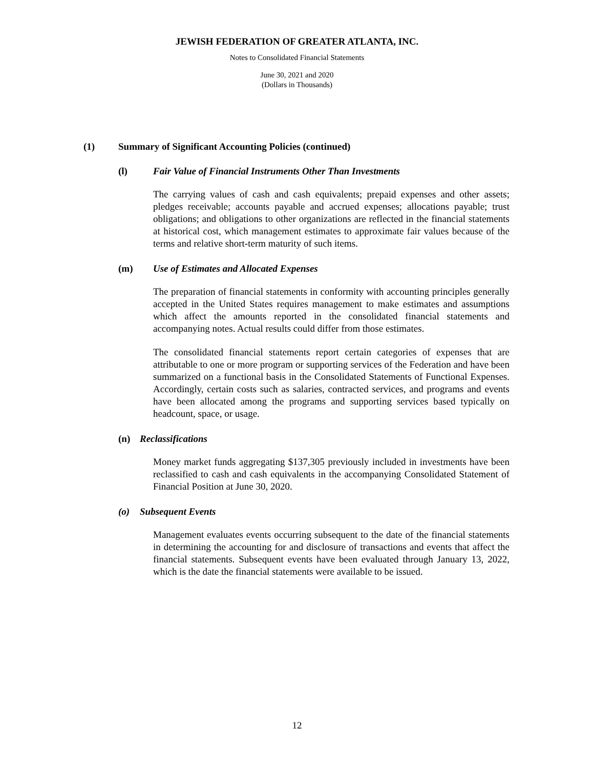JEWISH FEDERATION OF GREATER ATLANTA, INC.
Notes to Consolidated Financial Statements
June 30, 2021 and 2020
(Dollars in Thousands)
(1) Summary of Significant Accounting Policies (continued)
(l) Fair Value of Financial Instruments Other Than Investments
The carrying values of cash and cash equivalents; prepaid expenses and other assets; pledges receivable; accounts payable and accrued expenses; allocations payable; trust obligations; and obligations to other organizations are reflected in the financial statements at historical cost, which management estimates to approximate fair values because of the terms and relative short-term maturity of such items.
(m) Use of Estimates and Allocated Expenses
The preparation of financial statements in conformity with accounting principles generally accepted in the United States requires management to make estimates and assumptions which affect the amounts reported in the consolidated financial statements and accompanying notes. Actual results could differ from those estimates.
The consolidated financial statements report certain categories of expenses that are attributable to one or more program or supporting services of the Federation and have been summarized on a functional basis in the Consolidated Statements of Functional Expenses. Accordingly, certain costs such as salaries, contracted services, and programs and events have been allocated among the programs and supporting services based typically on headcount, space, or usage.
(n) Reclassifications
Money market funds aggregating $137,305 previously included in investments have been reclassified to cash and cash equivalents in the accompanying Consolidated Statement of Financial Position at June 30, 2020.
(o) Subsequent Events
Management evaluates events occurring subsequent to the date of the financial statements in determining the accounting for and disclosure of transactions and events that affect the financial statements. Subsequent events have been evaluated through January 13, 2022, which is the date the financial statements were available to be issued.
12